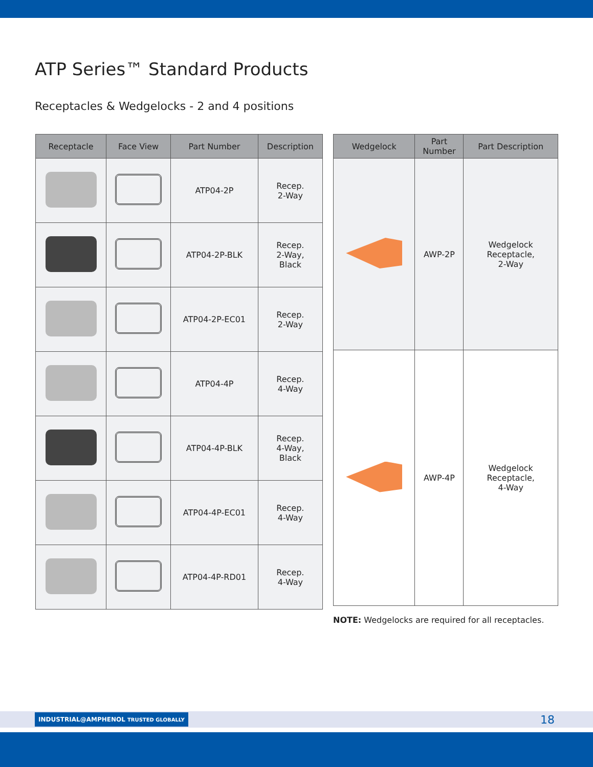ATP Series™ Standard Products
Receptacles & Wedgelocks - 2 and 4 positions
| Receptacle | Face View | Part Number | Description |
| --- | --- | --- | --- |
| | | ATP04-2P | Recep. 2-Way |
| | | ATP04-2P-BLK | Recep. 2-Way, Black |
| | | ATP04-2P-EC01 | Recep. 2-Way |
| | | ATP04-4P | Recep. 4-Way |
| | | ATP04-4P-BLK | Recep. 4-Way, Black |
| | | ATP04-4P-EC01 | Recep. 4-Way |
| | | ATP04-4P-RD01 | Recep. 4-Way |
| Wedgelock | Part Number | Part Description |
| --- | --- | --- |
| | AWP-2P | Wedgelock Receptacle, 2-Way |
| | AWP-4P | Wedgelock Receptacle, 4-Way |
NOTE: Wedgelocks are required for all receptacles.
INDUSTRIAL@AMPHENOL TRUSTED GLOBALLY 18